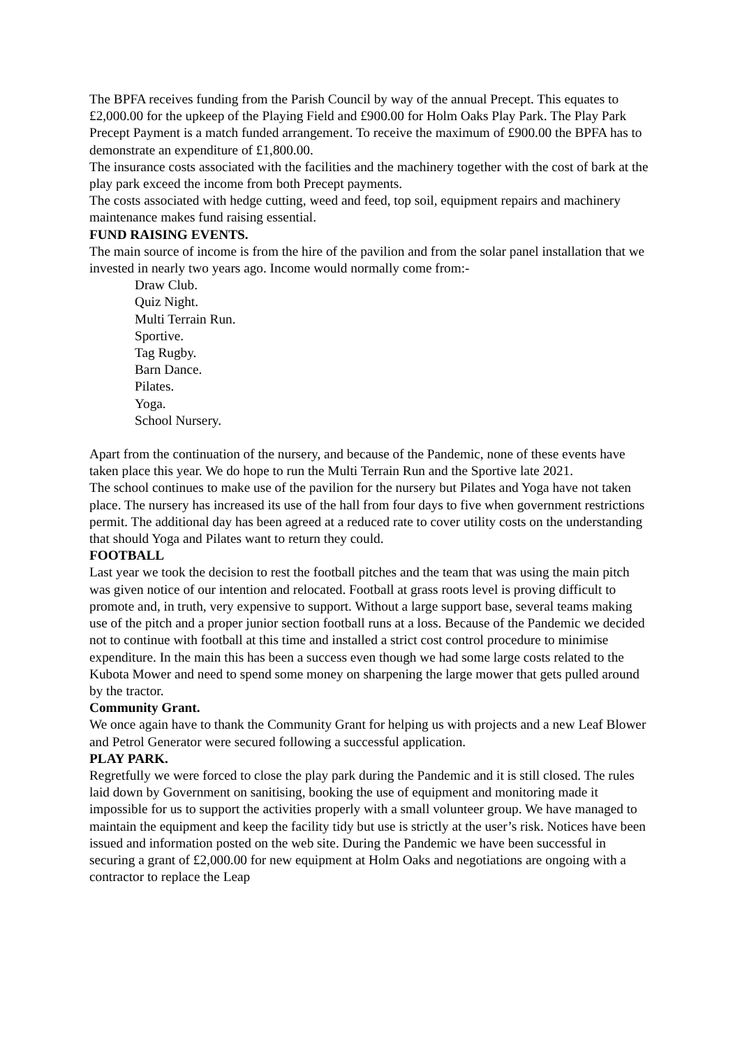The BPFA receives funding from the Parish Council by way of the annual Precept. This equates to £2,000.00 for the upkeep of the Playing Field and £900.00 for Holm Oaks Play Park. The Play Park Precept Payment is a match funded arrangement. To receive the maximum of £900.00 the BPFA has to demonstrate an expenditure of £1,800.00.
The insurance costs associated with the facilities and the machinery together with the cost of bark at the play park exceed the income from both Precept payments.
The costs associated with hedge cutting, weed and feed, top soil, equipment repairs and machinery maintenance makes fund raising essential.
FUND RAISING EVENTS.
The main source of income is from the hire of the pavilion and from the solar panel installation that we invested in nearly two years ago. Income would normally come from:-
Draw Club.
Quiz Night.
Multi Terrain Run.
Sportive.
Tag Rugby.
Barn Dance.
Pilates.
Yoga.
School Nursery.
Apart from the continuation of the nursery, and because of the Pandemic, none of these events have taken place this year. We do hope to run the Multi Terrain Run and the Sportive late 2021.
The school continues to make use of the pavilion for the nursery but Pilates and Yoga have not taken place. The nursery has increased its use of the hall from four days to five when government restrictions permit. The additional day has been agreed at a reduced rate to cover utility costs on the understanding that should Yoga and Pilates want to return they could.
FOOTBALL
Last year we took the decision to rest the football pitches and the team that was using the main pitch was given notice of our intention and relocated. Football at grass roots level is proving difficult to promote and, in truth, very expensive to support. Without a large support base, several teams making use of the pitch and a proper junior section football runs at a loss. Because of the Pandemic we decided not to continue with football at this time and installed a strict cost control procedure to minimise expenditure. In the main this has been a success even though we had some large costs related to the Kubota Mower and need to spend some money on sharpening the large mower that gets pulled around by the tractor.
Community Grant.
We once again have to thank the Community Grant for helping us with projects and a new Leaf Blower and Petrol Generator were secured following a successful application.
PLAY PARK.
Regretfully we were forced to close the play park during the Pandemic and it is still closed. The rules laid down by Government on sanitising, booking the use of equipment and monitoring made it impossible for us to support the activities properly with a small volunteer group. We have managed to maintain the equipment and keep the facility tidy but use is strictly at the user’s risk. Notices have been issued and information posted on the web site. During the Pandemic we have been successful in securing a grant of £2,000.00 for new equipment at Holm Oaks and negotiations are ongoing with a contractor to replace the Leap